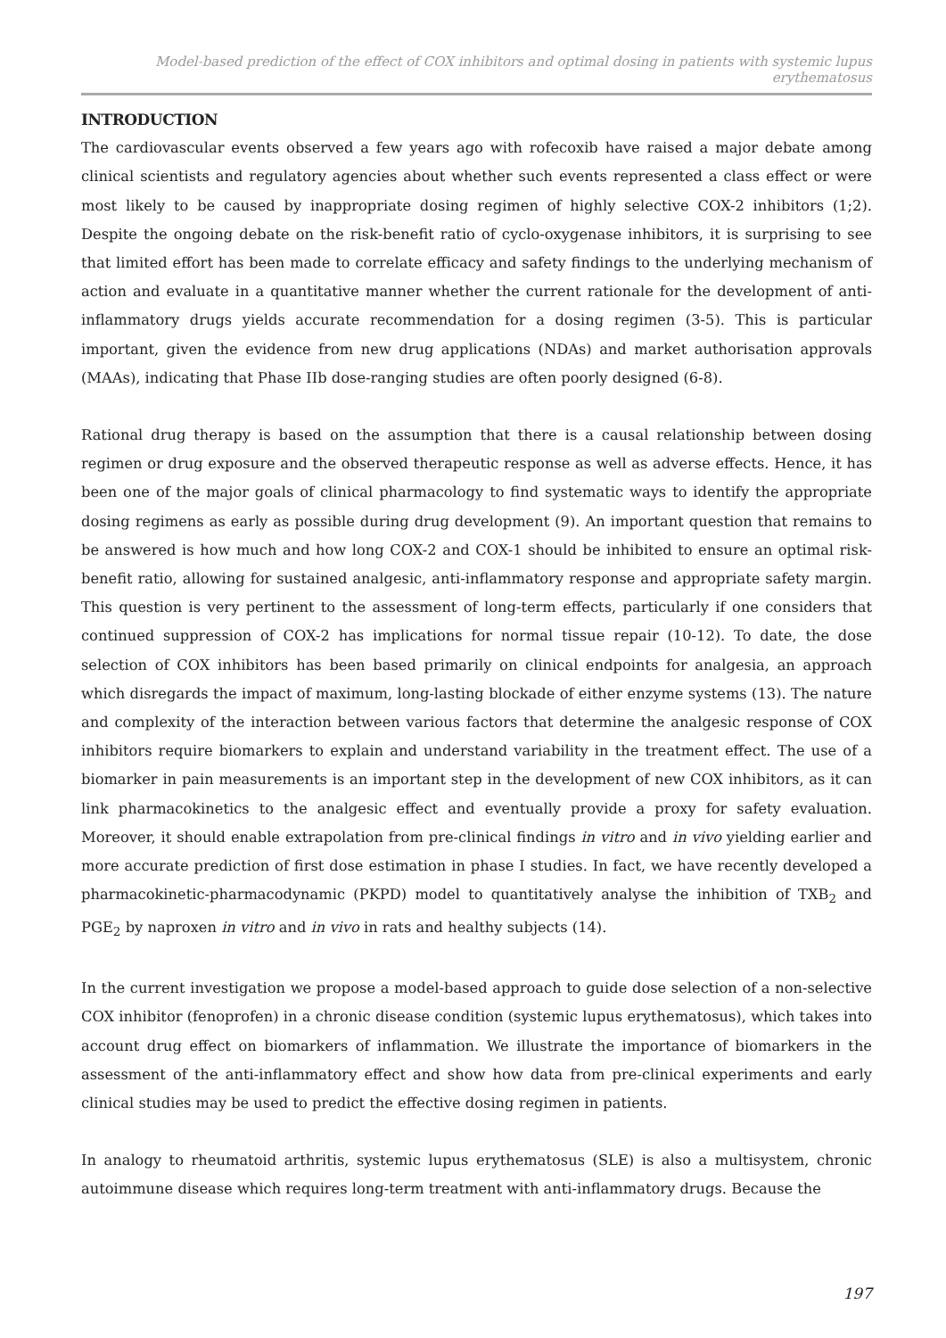Model-based prediction of the effect of COX inhibitors and optimal dosing in patients with systemic lupus erythematosus
INTRODUCTION
The cardiovascular events observed a few years ago with rofecoxib have raised a major debate among clinical scientists and regulatory agencies about whether such events represented a class effect or were most likely to be caused by inappropriate dosing regimen of highly selective COX-2 inhibitors (1;2). Despite the ongoing debate on the risk-benefit ratio of cyclo-oxygenase inhibitors, it is surprising to see that limited effort has been made to correlate efficacy and safety findings to the underlying mechanism of action and evaluate in a quantitative manner whether the current rationale for the development of anti-inflammatory drugs yields accurate recommendation for a dosing regimen (3-5). This is particular important, given the evidence from new drug applications (NDAs) and market authorisation approvals (MAAs), indicating that Phase IIb dose-ranging studies are often poorly designed (6-8).
Rational drug therapy is based on the assumption that there is a causal relationship between dosing regimen or drug exposure and the observed therapeutic response as well as adverse effects. Hence, it has been one of the major goals of clinical pharmacology to find systematic ways to identify the appropriate dosing regimens as early as possible during drug development (9). An important question that remains to be answered is how much and how long COX-2 and COX-1 should be inhibited to ensure an optimal risk-benefit ratio, allowing for sustained analgesic, anti-inflammatory response and appropriate safety margin. This question is very pertinent to the assessment of long-term effects, particularly if one considers that continued suppression of COX-2 has implications for normal tissue repair (10-12). To date, the dose selection of COX inhibitors has been based primarily on clinical endpoints for analgesia, an approach which disregards the impact of maximum, long-lasting blockade of either enzyme systems (13). The nature and complexity of the interaction between various factors that determine the analgesic response of COX inhibitors require biomarkers to explain and understand variability in the treatment effect. The use of a biomarker in pain measurements is an important step in the development of new COX inhibitors, as it can link pharmacokinetics to the analgesic effect and eventually provide a proxy for safety evaluation. Moreover, it should enable extrapolation from pre-clinical findings in vitro and in vivo yielding earlier and more accurate prediction of first dose estimation in phase I studies. In fact, we have recently developed a pharmacokinetic-pharmacodynamic (PKPD) model to quantitatively analyse the inhibition of TXB<sub>2</sub> and PGE<sub>2</sub> by naproxen in vitro and in vivo in rats and healthy subjects (14).
In the current investigation we propose a model-based approach to guide dose selection of a non-selective COX inhibitor (fenoprofen) in a chronic disease condition (systemic lupus erythematosus), which takes into account drug effect on biomarkers of inflammation. We illustrate the importance of biomarkers in the assessment of the anti-inflammatory effect and show how data from pre-clinical experiments and early clinical studies may be used to predict the effective dosing regimen in patients.
In analogy to rheumatoid arthritis, systemic lupus erythematosus (SLE) is also a multisystem, chronic autoimmune disease which requires long-term treatment with anti-inflammatory drugs. Because the
197